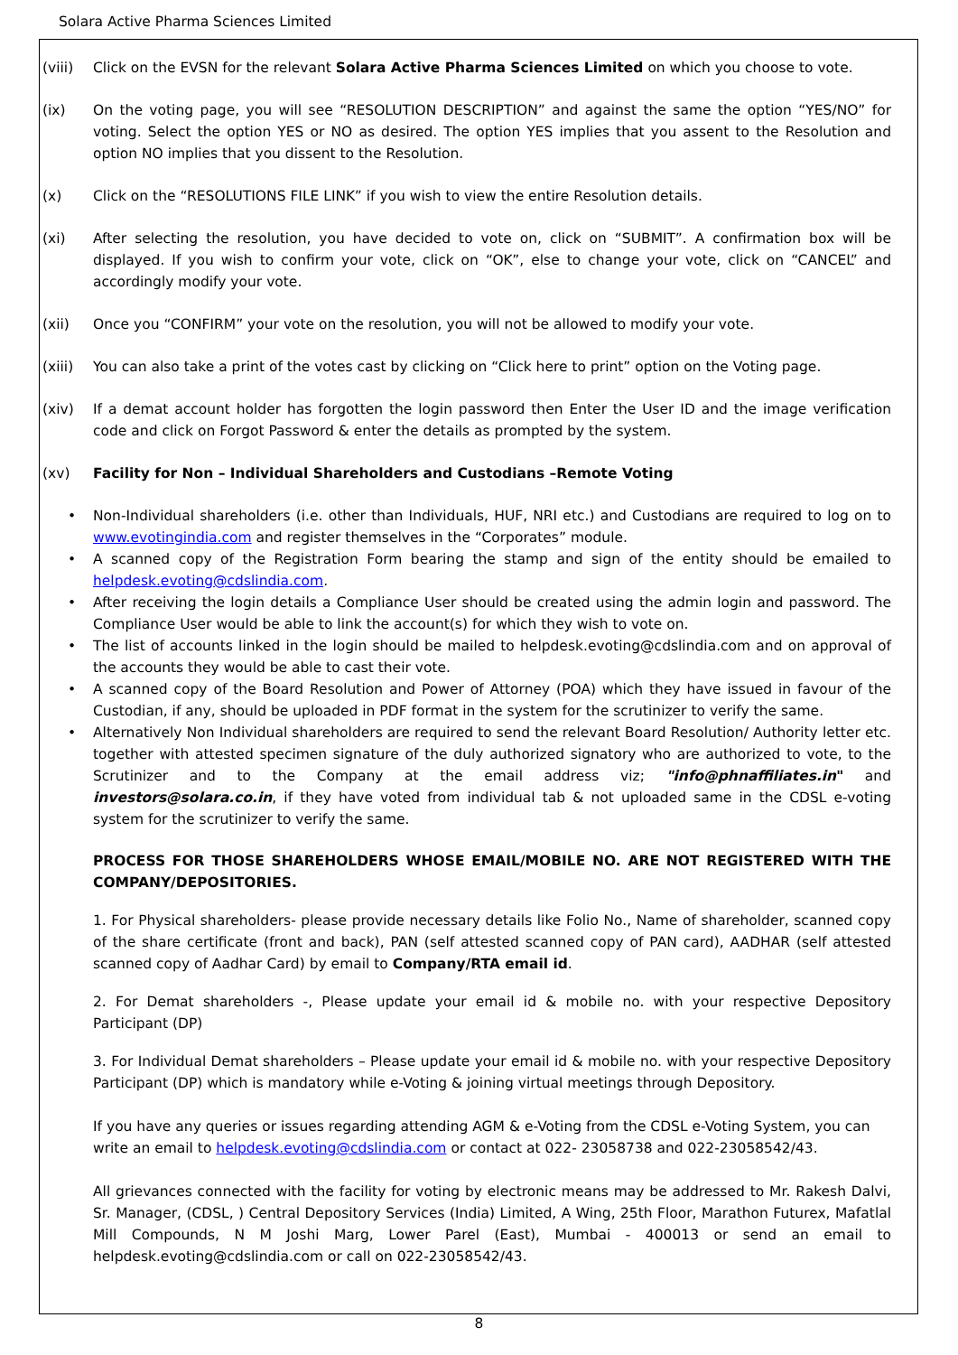Solara Active Pharma Sciences Limited
(viii) Click on the EVSN for the relevant Solara Active Pharma Sciences Limited on which you choose to vote.
(ix) On the voting page, you will see “RESOLUTION DESCRIPTION” and against the same the option “YES/NO” for voting. Select the option YES or NO as desired. The option YES implies that you assent to the Resolution and option NO implies that you dissent to the Resolution.
(x) Click on the “RESOLUTIONS FILE LINK” if you wish to view the entire Resolution details.
(xi) After selecting the resolution, you have decided to vote on, click on “SUBMIT”. A confirmation box will be displayed. If you wish to confirm your vote, click on “OK”, else to change your vote, click on “CANCEL” and accordingly modify your vote.
(xii) Once you “CONFIRM” your vote on the resolution, you will not be allowed to modify your vote.
(xiii) You can also take a print of the votes cast by clicking on “Click here to print” option on the Voting page.
(xiv) If a demat account holder has forgotten the login password then Enter the User ID and the image verification code and click on Forgot Password & enter the details as prompted by the system.
(xv) Facility for Non – Individual Shareholders and Custodians –Remote Voting
Non-Individual shareholders (i.e. other than Individuals, HUF, NRI etc.) and Custodians are required to log on to www.evotingindia.com and register themselves in the “Corporates” module.
A scanned copy of the Registration Form bearing the stamp and sign of the entity should be emailed to helpdesk.evoting@cdslindia.com.
After receiving the login details a Compliance User should be created using the admin login and password. The Compliance User would be able to link the account(s) for which they wish to vote on.
The list of accounts linked in the login should be mailed to helpdesk.evoting@cdslindia.com and on approval of the accounts they would be able to cast their vote.
A scanned copy of the Board Resolution and Power of Attorney (POA) which they have issued in favour of the Custodian, if any, should be uploaded in PDF format in the system for the scrutinizer to verify the same.
Alternatively Non Individual shareholders are required to send the relevant Board Resolution/ Authority letter etc. together with attested specimen signature of the duly authorized signatory who are authorized to vote, to the Scrutinizer and to the Company at the email address viz; "info@phnaffiliates.in" and investors@solara.co.in, if they have voted from individual tab & not uploaded same in the CDSL e-voting system for the scrutinizer to verify the same.
PROCESS FOR THOSE SHAREHOLDERS WHOSE EMAIL/MOBILE NO. ARE NOT REGISTERED WITH THE COMPANY/DEPOSITORIES.
1. For Physical shareholders- please provide necessary details like Folio No., Name of shareholder, scanned copy of the share certificate (front and back), PAN (self attested scanned copy of PAN card), AADHAR (self attested scanned copy of Aadhar Card) by email to Company/RTA email id.
2. For Demat shareholders -, Please update your email id & mobile no. with your respective Depository Participant (DP)
3. For Individual Demat shareholders – Please update your email id & mobile no. with your respective Depository Participant (DP) which is mandatory while e-Voting & joining virtual meetings through Depository.
If you have any queries or issues regarding attending AGM & e-Voting from the CDSL e-Voting System, you can write an email to helpdesk.evoting@cdslindia.com or contact at 022- 23058738 and 022-23058542/43.
All grievances connected with the facility for voting by electronic means may be addressed to Mr. Rakesh Dalvi, Sr. Manager, (CDSL, ) Central Depository Services (India) Limited, A Wing, 25th Floor, Marathon Futurex, Mafatlal Mill Compounds, N M Joshi Marg, Lower Parel (East), Mumbai - 400013 or send an email to helpdesk.evoting@cdslindia.com or call on 022-23058542/43.
8